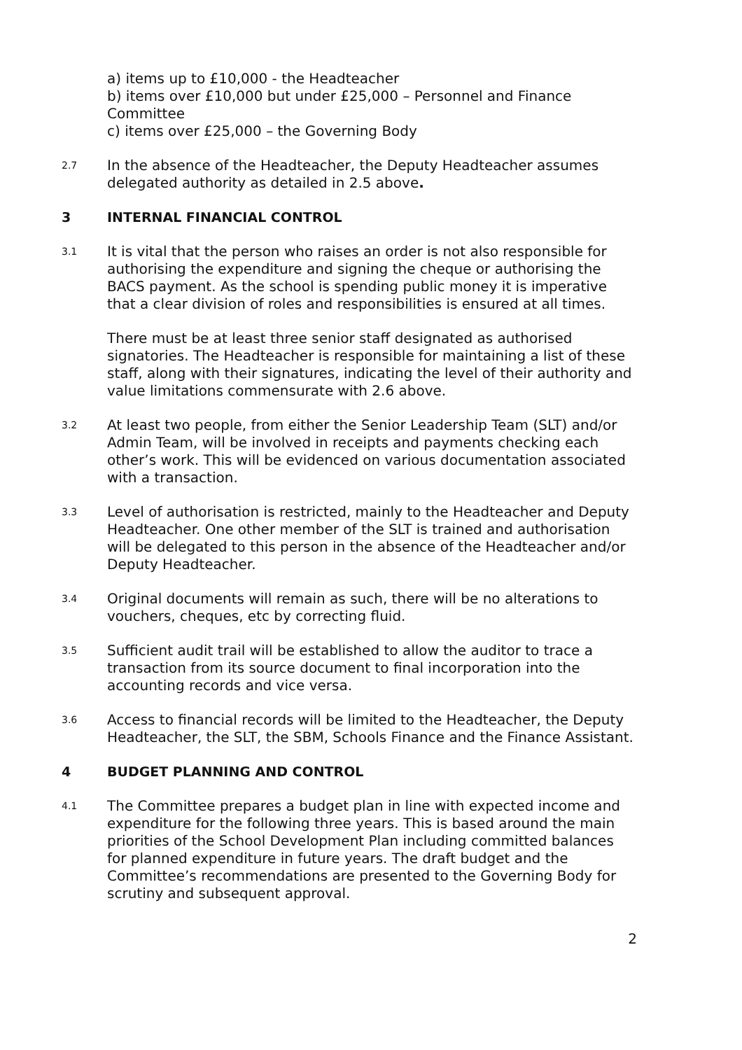a) items up to £10,000 - the Headteacher
b) items over £10,000 but under £25,000 – Personnel and Finance Committee
c) items over £25,000 – the Governing Body
2.7
In the absence of the Headteacher, the Deputy Headteacher assumes delegated authority as detailed in 2.5 above.
3 INTERNAL FINANCIAL CONTROL
3.1
It is vital that the person who raises an order is not also responsible for authorising the expenditure and signing the cheque or authorising the BACS payment. As the school is spending public money it is imperative that a clear division of roles and responsibilities is ensured at all times.
There must be at least three senior staff designated as authorised signatories. The Headteacher is responsible for maintaining a list of these staff, along with their signatures, indicating the level of their authority and value limitations commensurate with 2.6 above.
3.2
At least two people, from either the Senior Leadership Team (SLT) and/or Admin Team, will be involved in receipts and payments checking each other’s work. This will be evidenced on various documentation associated with a transaction.
3.3
Level of authorisation is restricted, mainly to the Headteacher and Deputy Headteacher. One other member of the SLT is trained and authorisation will be delegated to this person in the absence of the Headteacher and/or Deputy Headteacher.
3.4
Original documents will remain as such, there will be no alterations to vouchers, cheques, etc by correcting fluid.
3.5
Sufficient audit trail will be established to allow the auditor to trace a transaction from its source document to final incorporation into the accounting records and vice versa.
3.6
Access to financial records will be limited to the Headteacher, the Deputy Headteacher, the SLT, the SBM, Schools Finance and the Finance Assistant.
4 BUDGET PLANNING AND CONTROL
4.1
The Committee prepares a budget plan in line with expected income and expenditure for the following three years. This is based around the main priorities of the School Development Plan including committed balances for planned expenditure in future years. The draft budget and the Committee’s recommendations are presented to the Governing Body for scrutiny and subsequent approval.
2